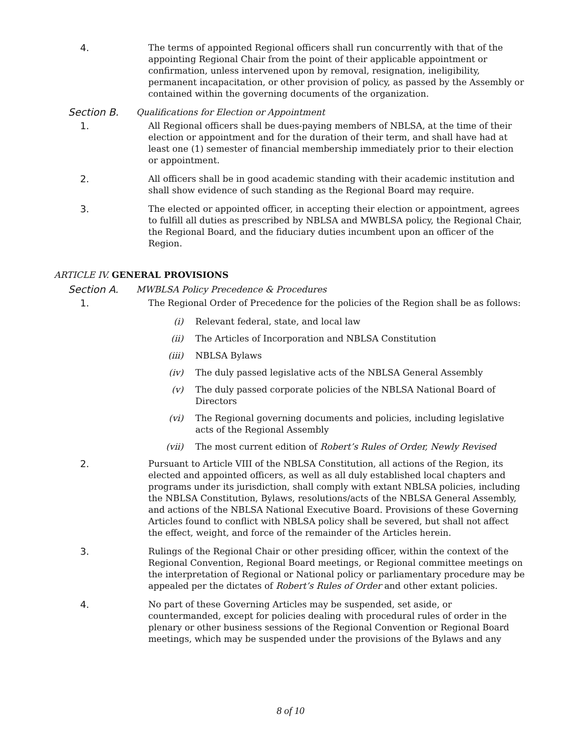4. The terms of appointed Regional officers shall run concurrently with that of the appointing Regional Chair from the point of their applicable appointment or confirmation, unless intervened upon by removal, resignation, ineligibility, permanent incapacitation, or other provision of policy, as passed by the Assembly or contained within the governing documents of the organization.
Section B. Qualifications for Election or Appointment
1. All Regional officers shall be dues-paying members of NBLSA, at the time of their election or appointment and for the duration of their term, and shall have had at least one (1) semester of financial membership immediately prior to their election or appointment.
2. All officers shall be in good academic standing with their academic institution and shall show evidence of such standing as the Regional Board may require.
3. The elected or appointed officer, in accepting their election or appointment, agrees to fulfill all duties as prescribed by NBLSA and MWBLSA policy, the Regional Chair, the Regional Board, and the fiduciary duties incumbent upon an officer of the Region.
ARTICLE IV. GENERAL PROVISIONS
Section A. MWBLSA Policy Precedence & Procedures
1. The Regional Order of Precedence for the policies of the Region shall be as follows:
(i) Relevant federal, state, and local law
(ii) The Articles of Incorporation and NBLSA Constitution
(iii) NBLSA Bylaws
(iv) The duly passed legislative acts of the NBLSA General Assembly
(v) The duly passed corporate policies of the NBLSA National Board of Directors
(vi) The Regional governing documents and policies, including legislative acts of the Regional Assembly
(vii) The most current edition of Robert’s Rules of Order, Newly Revised
2. Pursuant to Article VIII of the NBLSA Constitution, all actions of the Region, its elected and appointed officers, as well as all duly established local chapters and programs under its jurisdiction, shall comply with extant NBLSA policies, including the NBLSA Constitution, Bylaws, resolutions/acts of the NBLSA General Assembly, and actions of the NBLSA National Executive Board. Provisions of these Governing Articles found to conflict with NBLSA policy shall be severed, but shall not affect the effect, weight, and force of the remainder of the Articles herein.
3. Rulings of the Regional Chair or other presiding officer, within the context of the Regional Convention, Regional Board meetings, or Regional committee meetings on the interpretation of Regional or National policy or parliamentary procedure may be appealed per the dictates of Robert’s Rules of Order and other extant policies.
4. No part of these Governing Articles may be suspended, set aside, or countermanded, except for policies dealing with procedural rules of order in the plenary or other business sessions of the Regional Convention or Regional Board meetings, which may be suspended under the provisions of the Bylaws and any
8 of 10